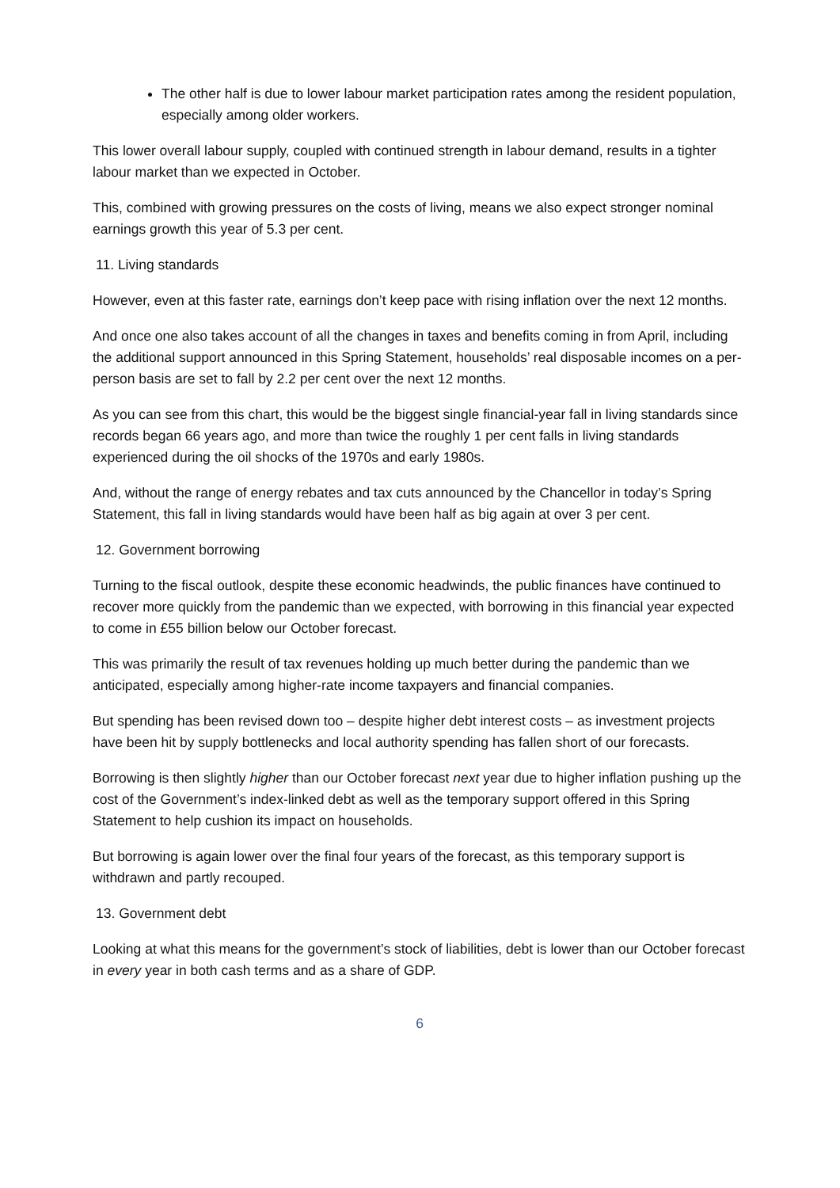The other half is due to lower labour market participation rates among the resident population, especially among older workers.
This lower overall labour supply, coupled with continued strength in labour demand, results in a tighter labour market than we expected in October.
This, combined with growing pressures on the costs of living, means we also expect stronger nominal earnings growth this year of 5.3 per cent.
11. Living standards
However, even at this faster rate, earnings don’t keep pace with rising inflation over the next 12 months.
And once one also takes account of all the changes in taxes and benefits coming in from April, including the additional support announced in this Spring Statement, households’ real disposable incomes on a per-person basis are set to fall by 2.2 per cent over the next 12 months.
As you can see from this chart, this would be the biggest single financial-year fall in living standards since records began 66 years ago, and more than twice the roughly 1 per cent falls in living standards experienced during the oil shocks of the 1970s and early 1980s.
And, without the range of energy rebates and tax cuts announced by the Chancellor in today’s Spring Statement, this fall in living standards would have been half as big again at over 3 per cent.
12. Government borrowing
Turning to the fiscal outlook, despite these economic headwinds, the public finances have continued to recover more quickly from the pandemic than we expected, with borrowing in this financial year expected to come in £55 billion below our October forecast.
This was primarily the result of tax revenues holding up much better during the pandemic than we anticipated, especially among higher-rate income taxpayers and financial companies.
But spending has been revised down too – despite higher debt interest costs – as investment projects have been hit by supply bottlenecks and local authority spending has fallen short of our forecasts.
Borrowing is then slightly higher than our October forecast next year due to higher inflation pushing up the cost of the Government’s index-linked debt as well as the temporary support offered in this Spring Statement to help cushion its impact on households.
But borrowing is again lower over the final four years of the forecast, as this temporary support is withdrawn and partly recouped.
13. Government debt
Looking at what this means for the government’s stock of liabilities, debt is lower than our October forecast in every year in both cash terms and as a share of GDP.
6